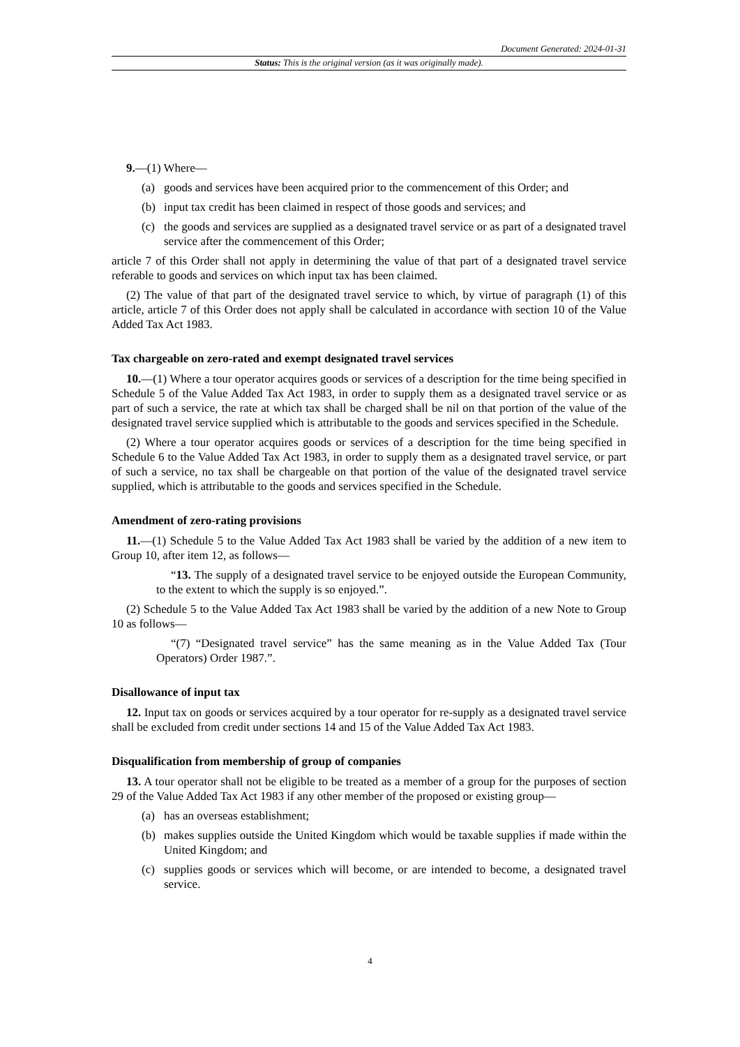Document Generated: 2024-01-31
Status: This is the original version (as it was originally made).
9.—(1) Where—
(a) goods and services have been acquired prior to the commencement of this Order; and
(b) input tax credit has been claimed in respect of those goods and services; and
(c) the goods and services are supplied as a designated travel service or as part of a designated travel service after the commencement of this Order;
article 7 of this Order shall not apply in determining the value of that part of a designated travel service referable to goods and services on which input tax has been claimed.
(2) The value of that part of the designated travel service to which, by virtue of paragraph (1) of this article, article 7 of this Order does not apply shall be calculated in accordance with section 10 of the Value Added Tax Act 1983.
Tax chargeable on zero-rated and exempt designated travel services
10.—(1) Where a tour operator acquires goods or services of a description for the time being specified in Schedule 5 of the Value Added Tax Act 1983, in order to supply them as a designated travel service or as part of such a service, the rate at which tax shall be charged shall be nil on that portion of the value of the designated travel service supplied which is attributable to the goods and services specified in the Schedule.
(2) Where a tour operator acquires goods or services of a description for the time being specified in Schedule 6 to the Value Added Tax Act 1983, in order to supply them as a designated travel service, or part of such a service, no tax shall be chargeable on that portion of the value of the designated travel service supplied, which is attributable to the goods and services specified in the Schedule.
Amendment of zero-rating provisions
11.—(1) Schedule 5 to the Value Added Tax Act 1983 shall be varied by the addition of a new item to Group 10, after item 12, as follows—
“13. The supply of a designated travel service to be enjoyed outside the European Community, to the extent to which the supply is so enjoyed.”.
(2) Schedule 5 to the Value Added Tax Act 1983 shall be varied by the addition of a new Note to Group 10 as follows—
“(7) “Designated travel service” has the same meaning as in the Value Added Tax (Tour Operators) Order 1987.”.
Disallowance of input tax
12. Input tax on goods or services acquired by a tour operator for re-supply as a designated travel service shall be excluded from credit under sections 14 and 15 of the Value Added Tax Act 1983.
Disqualification from membership of group of companies
13. A tour operator shall not be eligible to be treated as a member of a group for the purposes of section 29 of the Value Added Tax Act 1983 if any other member of the proposed or existing group—
(a) has an overseas establishment;
(b) makes supplies outside the United Kingdom which would be taxable supplies if made within the United Kingdom; and
(c) supplies goods or services which will become, or are intended to become, a designated travel service.
4